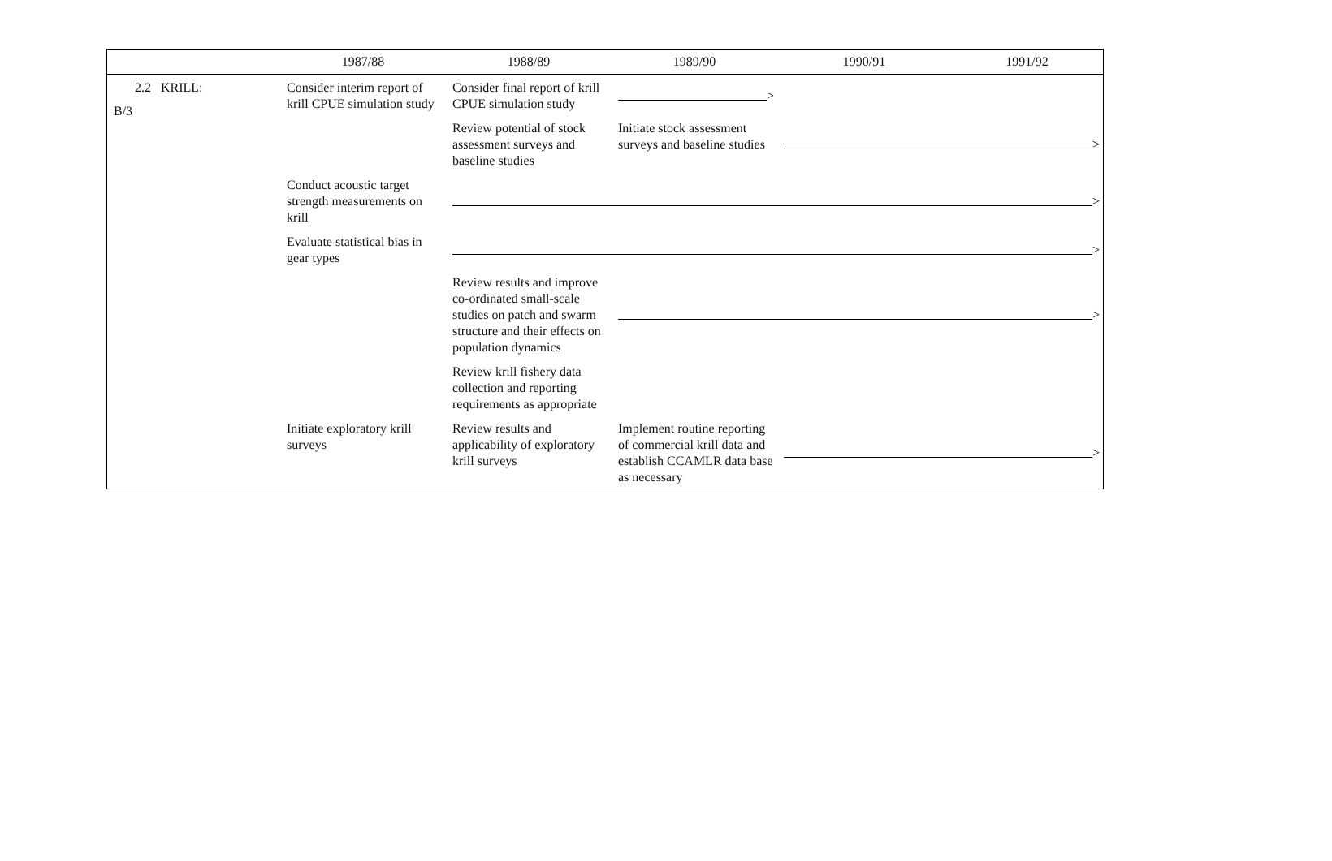B/3
| | 1987/88 | 1988/89 | 1989/90 | 1990/91 | 1991/92 |
| --- | --- | --- | --- | --- | --- |
| 2.2 KRILL: | Consider interim report of krill CPUE simulation study | Consider final report of krill CPUE simulation study | > | | |
| | | Review potential of stock assessment surveys and baseline studies | Initiate stock assessment surveys and baseline studies | > | |
| | Conduct acoustic target strength measurements on krill | > | | | |
| | Evaluate statistical bias in gear types | > | | | |
| | | Review results and improve co-ordinated small-scale studies on patch and swarm structure and their effects on population dynamics | > | | |
| | | Review krill fishery data collection and reporting requirements as appropriate | | | |
| | Initiate exploratory krill surveys | Review results and applicability of exploratory krill surveys | Implement routine reporting of commercial krill data and establish CCAMLR data base as necessary | > | |